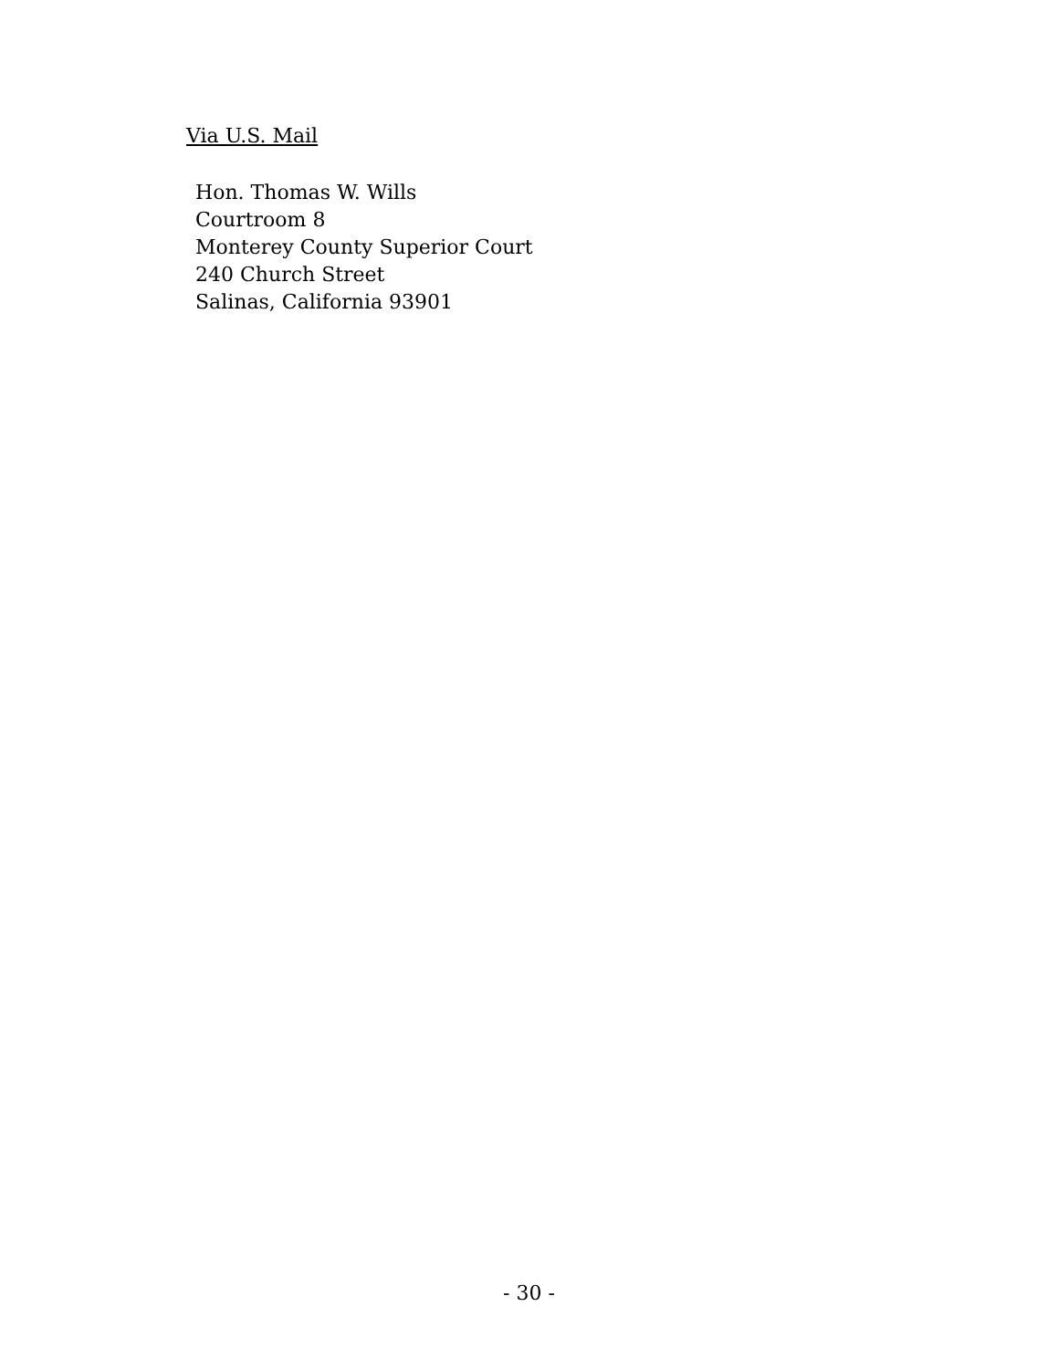Via U.S. Mail
Hon. Thomas W. Wills
Courtroom 8
Monterey County Superior Court
240 Church Street
Salinas, California 93901
- 30 -